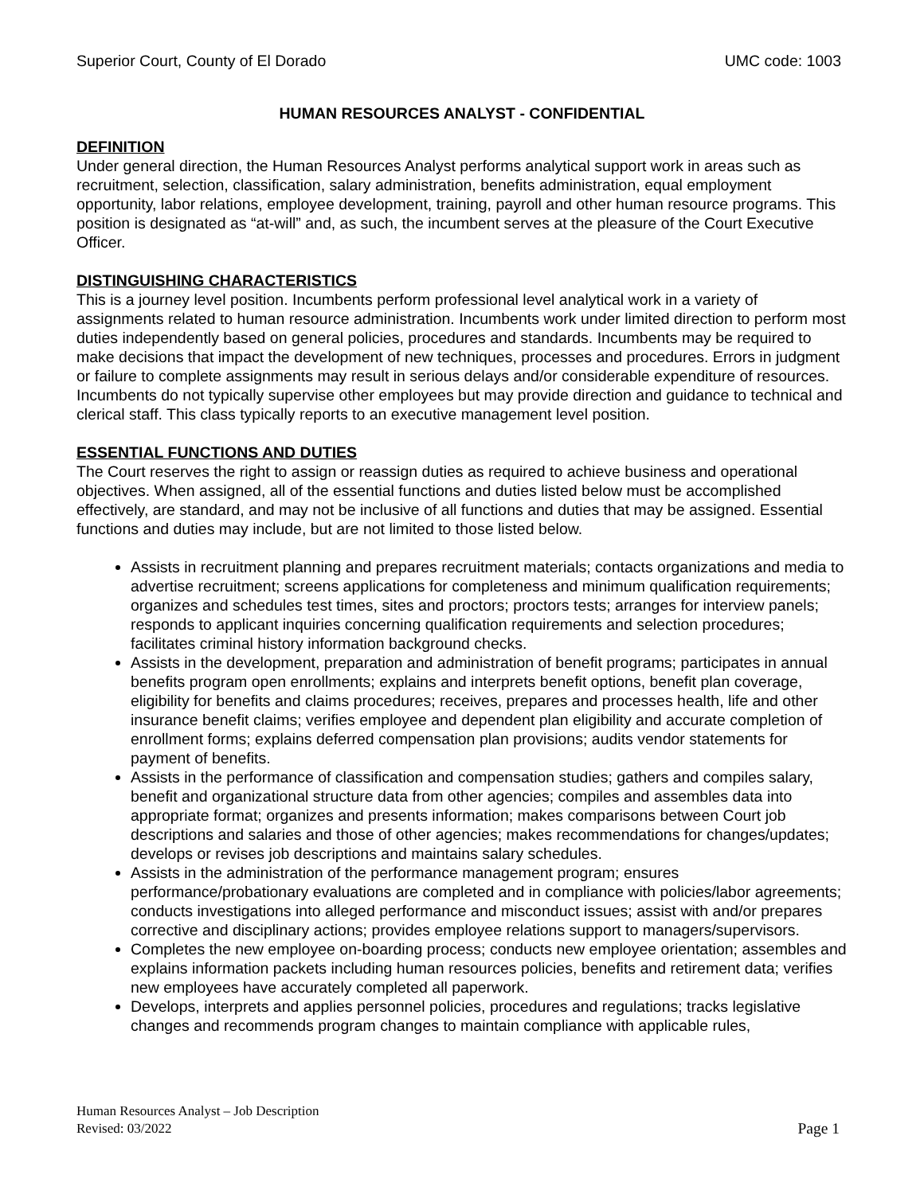Superior Court, County of El Dorado UMC code: 1003
HUMAN RESOURCES ANALYST - CONFIDENTIAL
DEFINITION
Under general direction, the Human Resources Analyst performs analytical support work in areas such as recruitment, selection, classification, salary administration, benefits administration, equal employment opportunity, labor relations, employee development, training, payroll and other human resource programs. This position is designated as “at-will” and, as such, the incumbent serves at the pleasure of the Court Executive Officer.
DISTINGUISHING CHARACTERISTICS
This is a journey level position. Incumbents perform professional level analytical work in a variety of assignments related to human resource administration. Incumbents work under limited direction to perform most duties independently based on general policies, procedures and standards. Incumbents may be required to make decisions that impact the development of new techniques, processes and procedures. Errors in judgment or failure to complete assignments may result in serious delays and/or considerable expenditure of resources. Incumbents do not typically supervise other employees but may provide direction and guidance to technical and clerical staff. This class typically reports to an executive management level position.
ESSENTIAL FUNCTIONS AND DUTIES
The Court reserves the right to assign or reassign duties as required to achieve business and operational objectives. When assigned, all of the essential functions and duties listed below must be accomplished effectively, are standard, and may not be inclusive of all functions and duties that may be assigned. Essential functions and duties may include, but are not limited to those listed below.
Assists in recruitment planning and prepares recruitment materials; contacts organizations and media to advertise recruitment; screens applications for completeness and minimum qualification requirements; organizes and schedules test times, sites and proctors; proctors tests; arranges for interview panels; responds to applicant inquiries concerning qualification requirements and selection procedures; facilitates criminal history information background checks.
Assists in the development, preparation and administration of benefit programs; participates in annual benefits program open enrollments; explains and interprets benefit options, benefit plan coverage, eligibility for benefits and claims procedures; receives, prepares and processes health, life and other insurance benefit claims; verifies employee and dependent plan eligibility and accurate completion of enrollment forms; explains deferred compensation plan provisions; audits vendor statements for payment of benefits.
Assists in the performance of classification and compensation studies; gathers and compiles salary, benefit and organizational structure data from other agencies; compiles and assembles data into appropriate format; organizes and presents information; makes comparisons between Court job descriptions and salaries and those of other agencies; makes recommendations for changes/updates; develops or revises job descriptions and maintains salary schedules.
Assists in the administration of the performance management program; ensures performance/probationary evaluations are completed and in compliance with policies/labor agreements; conducts investigations into alleged performance and misconduct issues; assist with and/or prepares corrective and disciplinary actions; provides employee relations support to managers/supervisors.
Completes the new employee on-boarding process; conducts new employee orientation; assembles and explains information packets including human resources policies, benefits and retirement data; verifies new employees have accurately completed all paperwork.
Develops, interprets and applies personnel policies, procedures and regulations; tracks legislative changes and recommends program changes to maintain compliance with applicable rules,
Human Resources Analyst – Job Description
Revised: 03/2022
Page 1